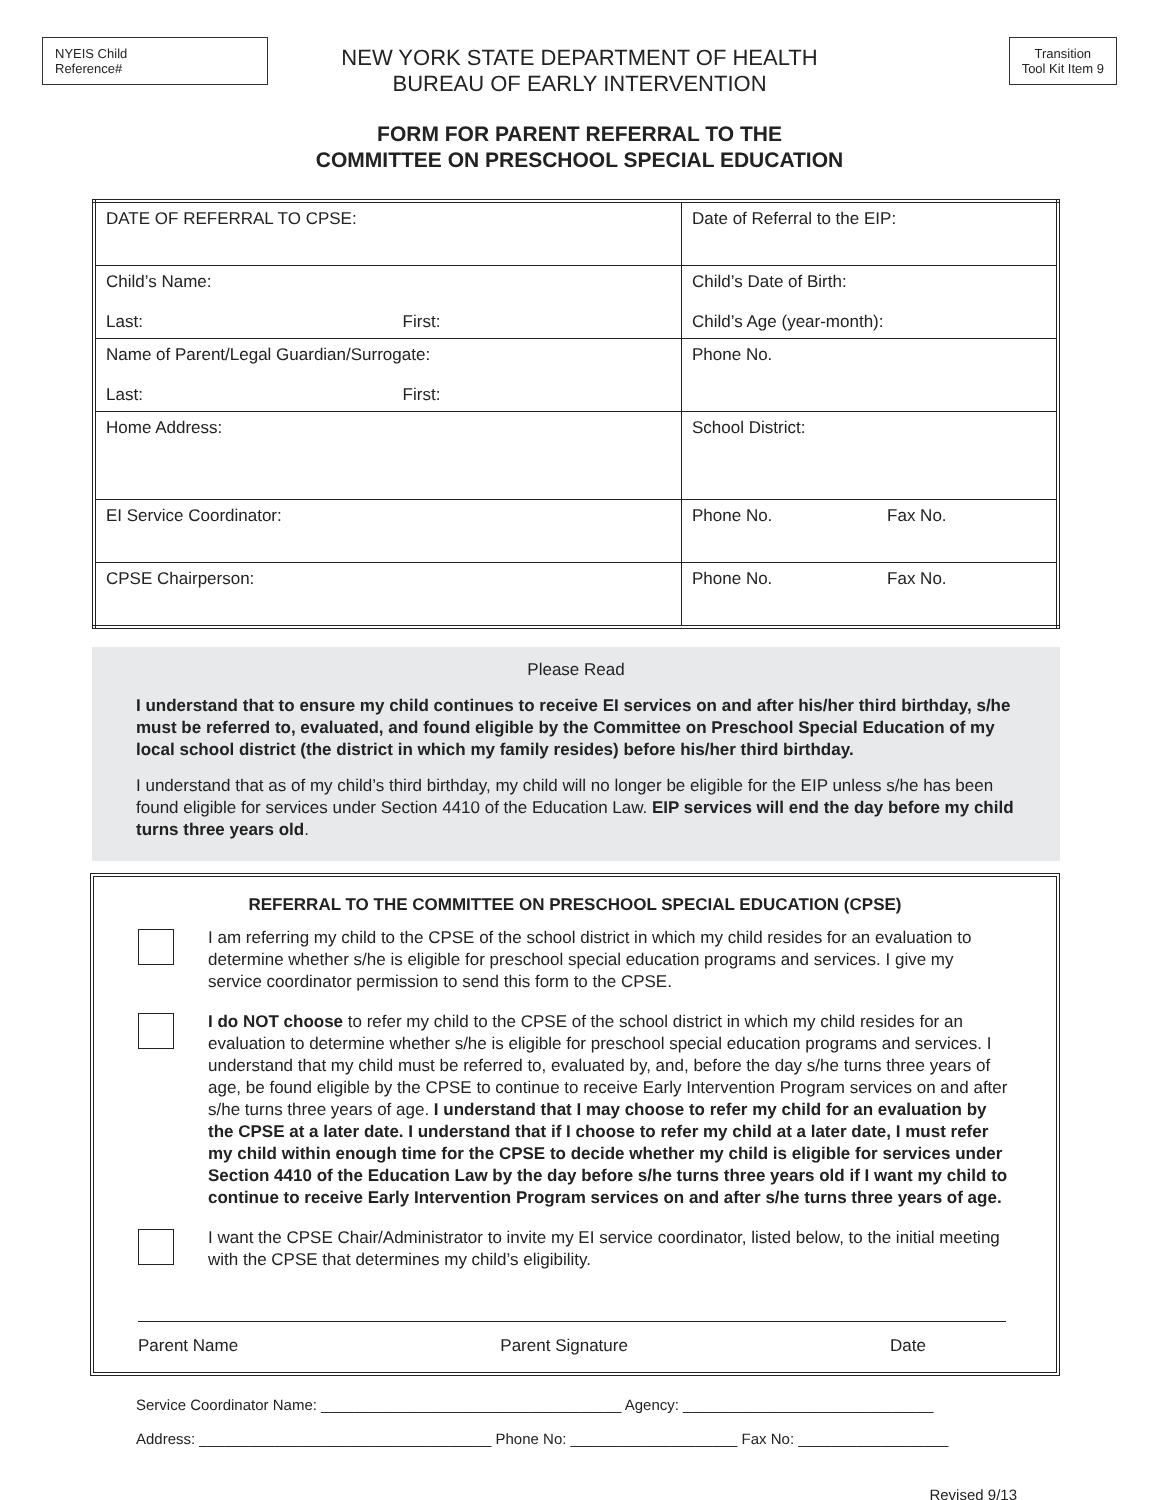NYEIS Child
Reference#
Transition
Tool Kit Item 9
NEW YORK STATE DEPARTMENT OF HEALTH
BUREAU OF EARLY INTERVENTION
FORM FOR PARENT REFERRAL TO THE
COMMITTEE ON PRESCHOOL SPECIAL EDUCATION
| DATE OF REFERRAL TO CPSE: | Date of Referral to the EIP: |
| Child’s Name: Last: First: | Child’s Date of Birth: Child’s Age (year-month): |
| Name of Parent/Legal Guardian/Surrogate: Last: First: | Phone No. |
| Home Address: | School District: |
| EI Service Coordinator: | Phone No. Fax No. |
| CPSE Chairperson: | Phone No. Fax No. |
Please Read
I understand that to ensure my child continues to receive EI services on and after his/her third birthday, s/he must be referred to, evaluated, and found eligible by the Committee on Preschool Special Education of my local school district (the district in which my family resides) before his/her third birthday.
I understand that as of my child’s third birthday, my child will no longer be eligible for the EIP unless s/he has been found eligible for services under Section 4410 of the Education Law. EIP services will end the day before my child turns three years old.
REFERRAL TO THE COMMITTEE ON PRESCHOOL SPECIAL EDUCATION (CPSE)
I am referring my child to the CPSE of the school district in which my child resides for an evaluation to determine whether s/he is eligible for preschool special education programs and services. I give my service coordinator permission to send this form to the CPSE.
I do NOT choose to refer my child to the CPSE of the school district in which my child resides for an evaluation to determine whether s/he is eligible for preschool special education programs and services. I understand that my child must be referred to, evaluated by, and, before the day s/he turns three years of age, be found eligible by the CPSE to continue to receive Early Intervention Program services on and after s/he turns three years of age. I understand that I may choose to refer my child for an evaluation by the CPSE at a later date. I understand that if I choose to refer my child at a later date, I must refer my child within enough time for the CPSE to decide whether my child is eligible for services under Section 4410 of the Education Law by the day before s/he turns three years old if I want my child to continue to receive Early Intervention Program services on and after s/he turns three years of age.
I want the CPSE Chair/Administrator to invite my EI service coordinator, listed below, to the initial meeting with the CPSE that determines my child’s eligibility.
Parent Name Parent Signature Date
Service Coordinator Name: ____________________________________ Agency: ______________________________
Address: ___________________________________ Phone No: ____________________ Fax No: __________________
Revised 9/13